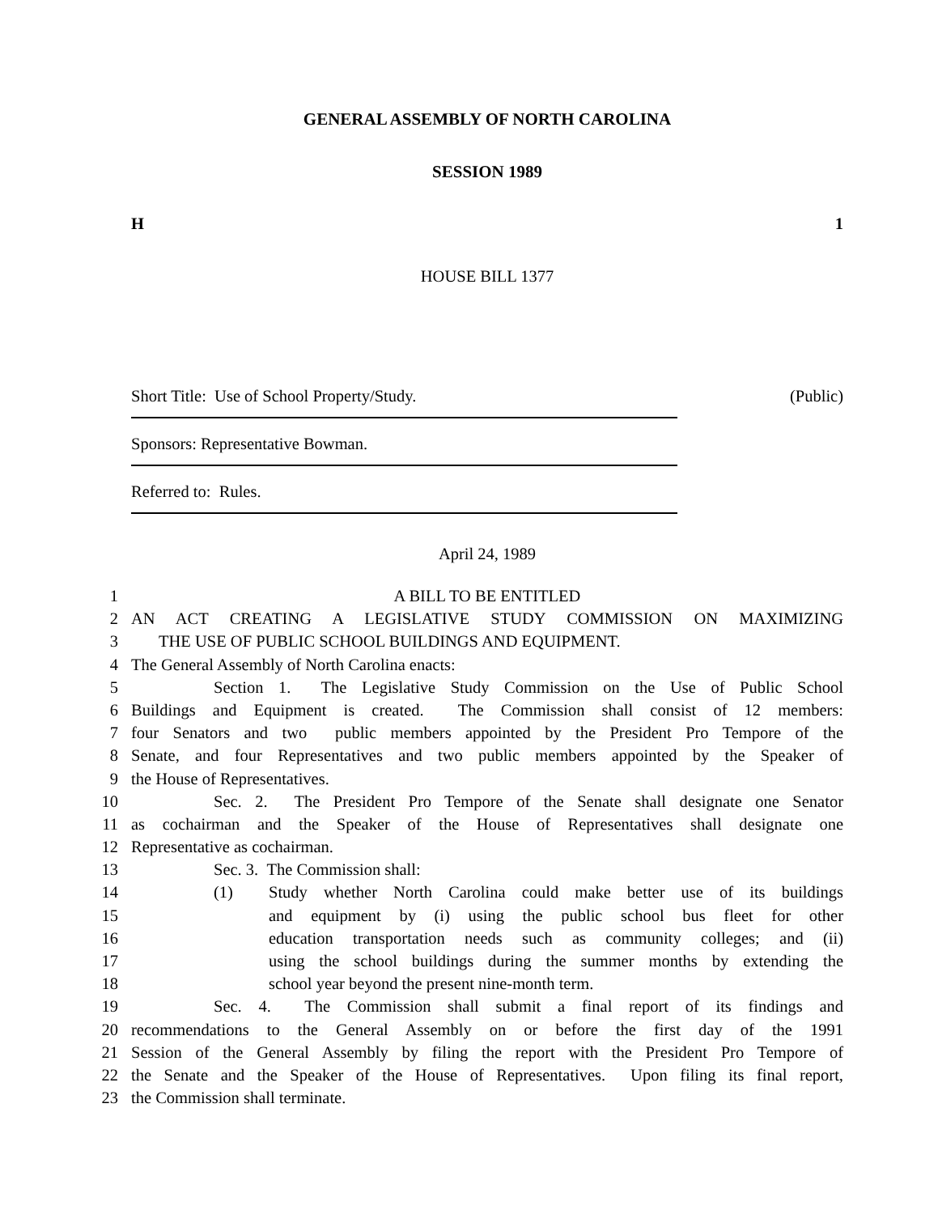GENERAL ASSEMBLY OF NORTH CAROLINA
SESSION 1989
H 1
HOUSE BILL 1377
Short Title: Use of School Property/Study. (Public)
Sponsors: Representative Bowman.
Referred to: Rules.
April 24, 1989
1 A BILL TO BE ENTITLED
2 AN ACT CREATING A LEGISLATIVE STUDY COMMISSION ON MAXIMIZING
3 THE USE OF PUBLIC SCHOOL BUILDINGS AND EQUIPMENT.
4 The General Assembly of North Carolina enacts:
5 Section 1. The Legislative Study Commission on the Use of Public School
6 Buildings and Equipment is created. The Commission shall consist of 12 members:
7 four Senators and two public members appointed by the President Pro Tempore of the
8 Senate, and four Representatives and two public members appointed by the Speaker of
9 the House of Representatives.
10 Sec. 2. The President Pro Tempore of the Senate shall designate one Senator
11 as cochairman and the Speaker of the House of Representatives shall designate one
12 Representative as cochairman.
13 Sec. 3. The Commission shall:
14 (1) Study whether North Carolina could make better use of its buildings
15 and equipment by (i) using the public school bus fleet for other
16 education transportation needs such as community colleges; and (ii)
17 using the school buildings during the summer months by extending the
18 school year beyond the present nine-month term.
19 Sec. 4. The Commission shall submit a final report of its findings and
20 recommendations to the General Assembly on or before the first day of the 1991
21 Session of the General Assembly by filing the report with the President Pro Tempore of
22 the Senate and the Speaker of the House of Representatives. Upon filing its final report,
23 the Commission shall terminate.